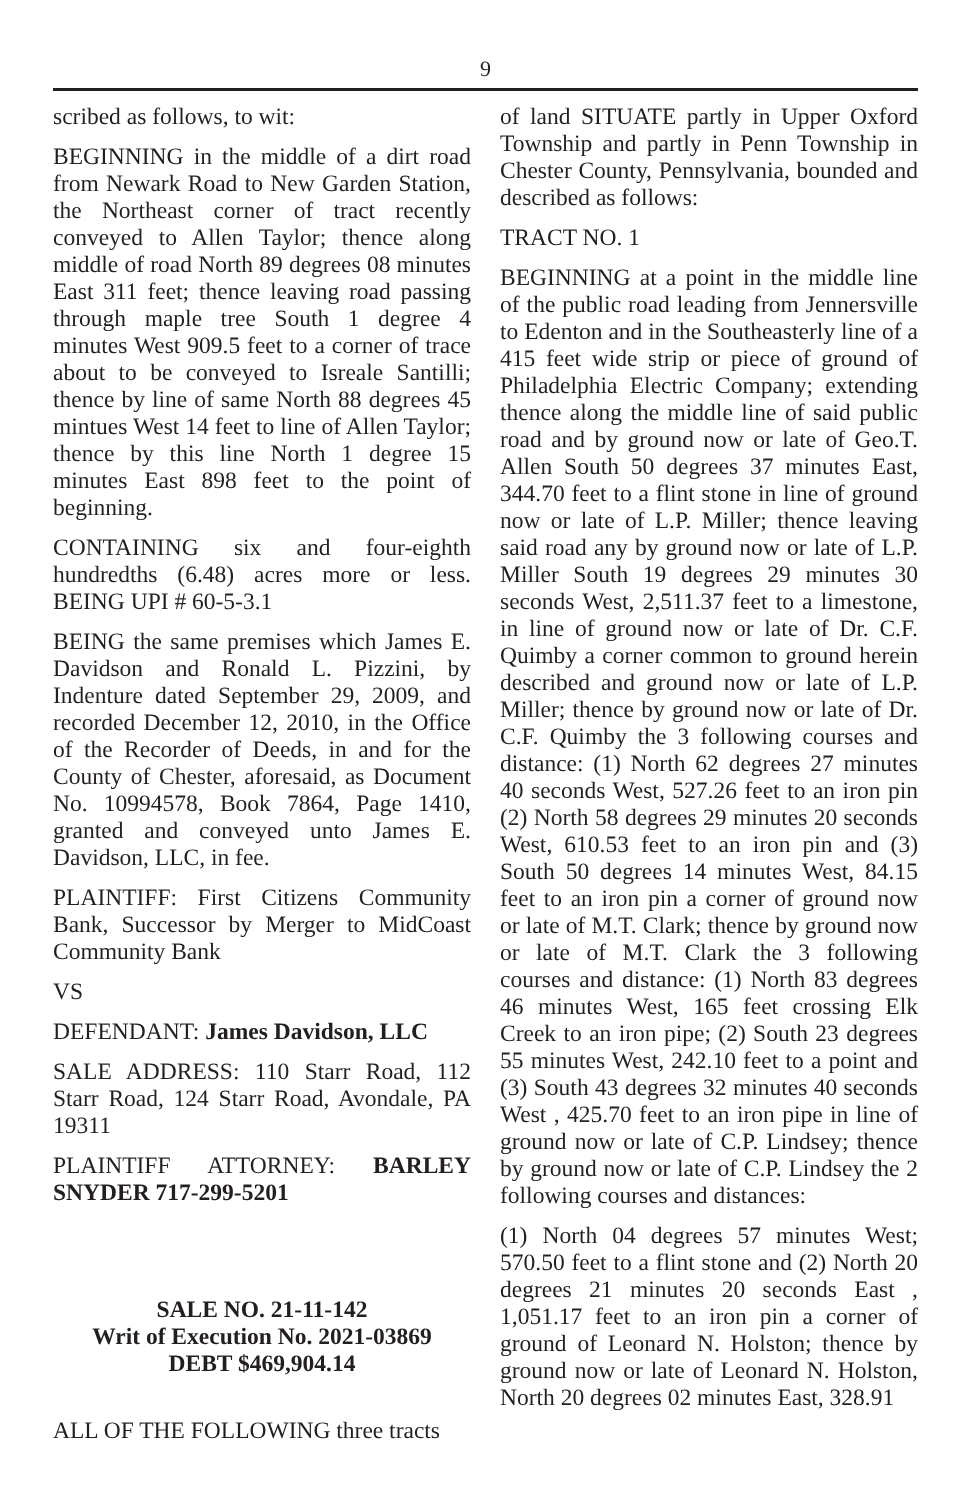9
scribed as follows, to wit:
BEGINNING in the middle of a dirt road from Newark Road to New Garden Station, the Northeast corner of tract recently conveyed to Allen Taylor; thence along middle of road North 89 degrees 08 minutes East 311 feet; thence leaving road passing through maple tree South 1 degree 4 minutes West 909.5 feet to a corner of trace about to be conveyed to Isreale Santilli; thence by line of same North 88 degrees 45 mintues West 14 feet to line of Allen Taylor; thence by this line North 1 degree 15 minutes East 898 feet to the point of beginning.
CONTAINING six and four-eighth hundredths (6.48) acres more or less. BEING UPI # 60-5-3.1
BEING the same premises which James E. Davidson and Ronald L. Pizzini, by Indenture dated September 29, 2009, and recorded December 12, 2010, in the Office of the Recorder of Deeds, in and for the County of Chester, aforesaid, as Document No. 10994578, Book 7864, Page 1410, granted and conveyed unto James E. Davidson, LLC, in fee.
PLAINTIFF: First Citizens Community Bank, Successor by Merger to MidCoast Community Bank
VS
DEFENDANT: James Davidson, LLC
SALE ADDRESS: 110 Starr Road, 112 Starr Road, 124 Starr Road, Avondale, PA 19311
PLAINTIFF ATTORNEY: BARLEY SNYDER 717-299-5201
SALE NO. 21-11-142
Writ of Execution No. 2021-03869
DEBT $469,904.14
ALL OF THE FOLLOWING three tracts
of land SITUATE partly in Upper Oxford Township and partly in Penn Township in Chester County, Pennsylvania, bounded and described as follows:
TRACT NO. 1
BEGINNING at a point in the middle line of the public road leading from Jennersville to Edenton and in the Southeasterly line of a 415 feet wide strip or piece of ground of Philadelphia Electric Company; extending thence along the middle line of said public road and by ground now or late of Geo.T. Allen South 50 degrees 37 minutes East, 344.70 feet to a flint stone in line of ground now or late of L.P. Miller; thence leaving said road any by ground now or late of L.P. Miller South 19 degrees 29 minutes 30 seconds West, 2,511.37 feet to a limestone, in line of ground now or late of Dr. C.F. Quimby a corner common to ground herein described and ground now or late of L.P. Miller; thence by ground now or late of Dr. C.F. Quimby the 3 following courses and distance: (1) North 62 degrees 27 minutes 40 seconds West, 527.26 feet to an iron pin (2) North 58 degrees 29 minutes 20 seconds West, 610.53 feet to an iron pin and (3) South 50 degrees 14 minutes West, 84.15 feet to an iron pin a corner of ground now or late of M.T. Clark; thence by ground now or late of M.T. Clark the 3 following courses and distance: (1) North 83 degrees 46 minutes West, 165 feet crossing Elk Creek to an iron pipe; (2) South 23 degrees 55 minutes West, 242.10 feet to a point and (3) South 43 degrees 32 minutes 40 seconds West , 425.70 feet to an iron pipe in line of ground now or late of C.P. Lindsey; thence by ground now or late of C.P. Lindsey the 2 following courses and distances:
(1) North 04 degrees 57 minutes West; 570.50 feet to a flint stone and (2) North 20 degrees 21 minutes 20 seconds East , 1,051.17 feet to an iron pin a corner of ground of Leonard N. Holston; thence by ground now or late of Leonard N. Holston, North 20 degrees 02 minutes East, 328.91